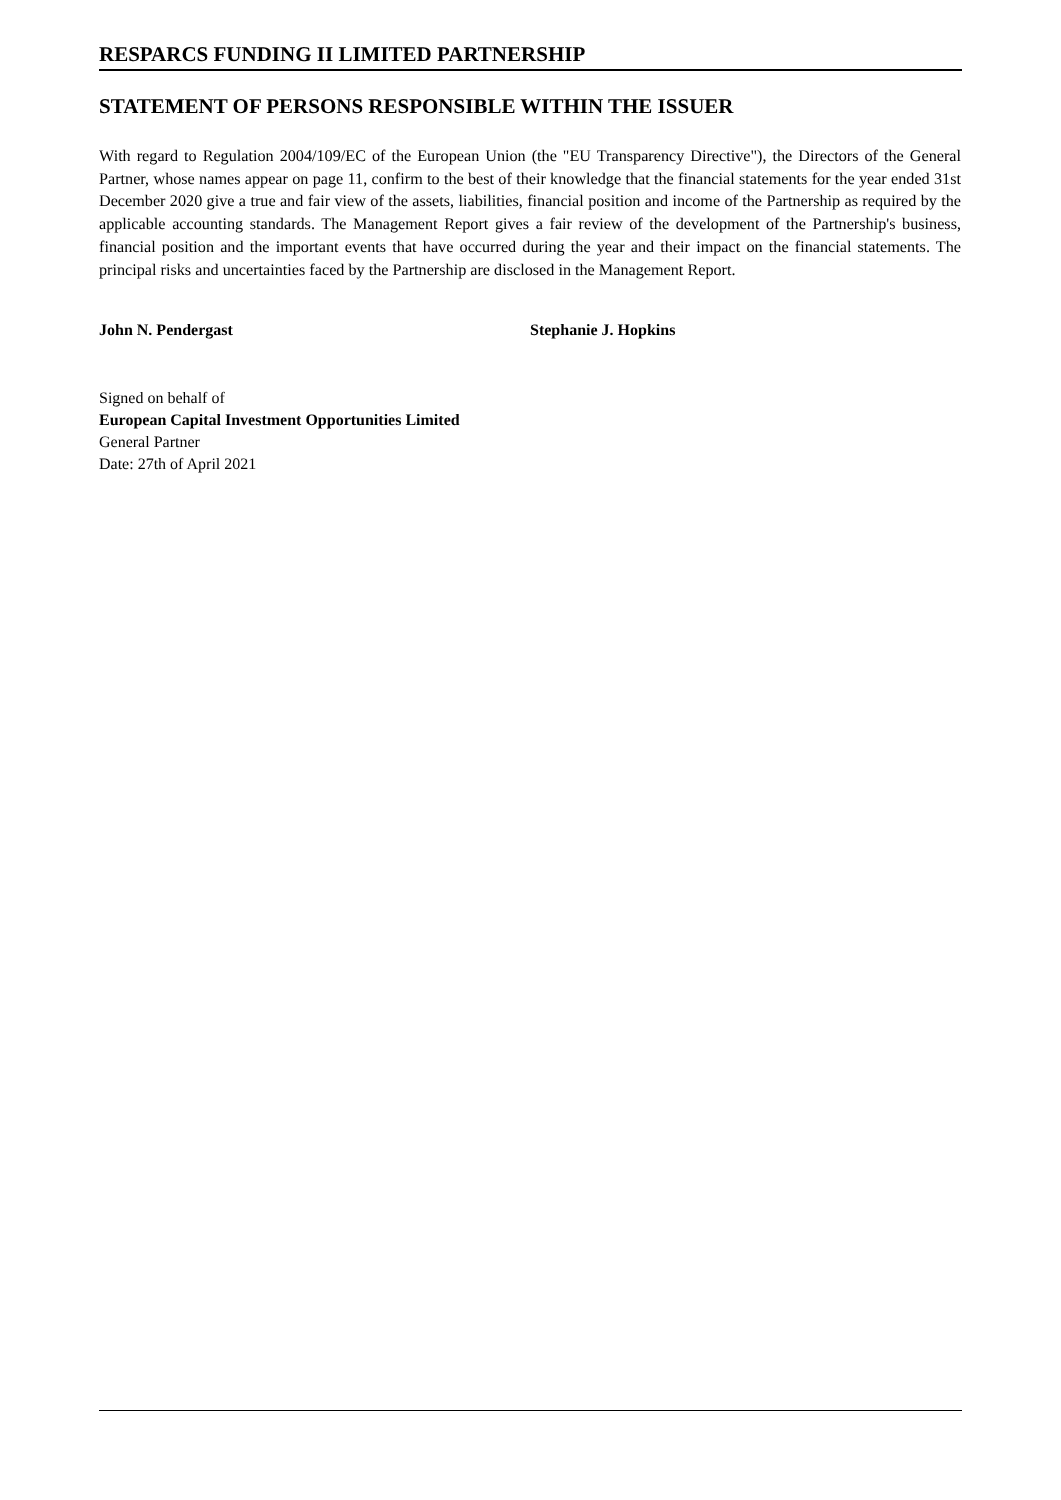RESPARCS FUNDING II LIMITED PARTNERSHIP
STATEMENT OF PERSONS RESPONSIBLE WITHIN THE ISSUER
With regard to Regulation 2004/109/EC of the European Union (the "EU Transparency Directive"), the Directors of the General Partner, whose names appear on page 11, confirm to the best of their knowledge that the financial statements for the year ended 31st December 2020 give a true and fair view of the assets, liabilities, financial position and income of the Partnership as required by the applicable accounting standards. The Management Report gives a fair review of the development of the Partnership's business, financial position and the important events that have occurred during the year and their impact on the financial statements. The principal risks and uncertainties faced by the Partnership are disclosed in the Management Report.
John N. Pendergast Stephanie J. Hopkins
Signed on behalf of
European Capital Investment Opportunities Limited
General Partner
Date: 27th of April 2021